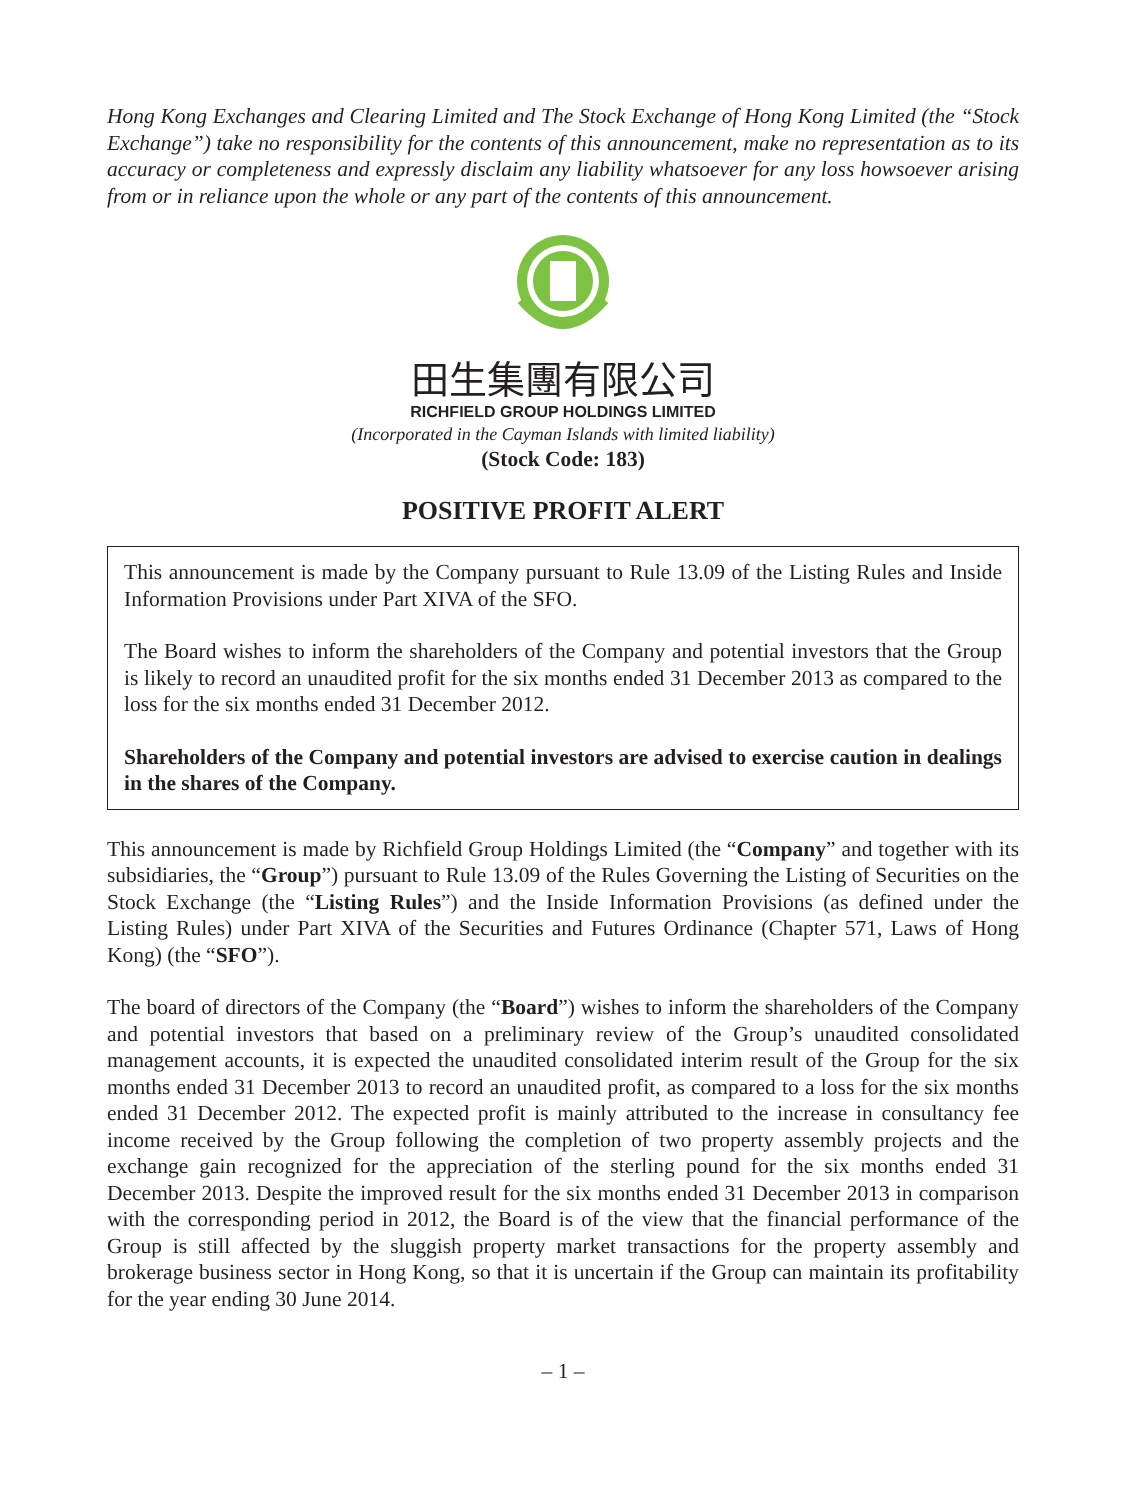Hong Kong Exchanges and Clearing Limited and The Stock Exchange of Hong Kong Limited (the “Stock Exchange”) take no responsibility for the contents of this announcement, make no representation as to its accuracy or completeness and expressly disclaim any liability whatsoever for any loss howsoever arising from or in reliance upon the whole or any part of the contents of this announcement.
田生集團有限公司
RICHFIELD GROUP HOLDINGS LIMITED
(Incorporated in the Cayman Islands with limited liability)
(Stock Code: 183)
POSITIVE PROFIT ALERT
This announcement is made by the Company pursuant to Rule 13.09 of the Listing Rules and Inside Information Provisions under Part XIVA of the SFO.
The Board wishes to inform the shareholders of the Company and potential investors that the Group is likely to record an unaudited profit for the six months ended 31 December 2013 as compared to the loss for the six months ended 31 December 2012.
Shareholders of the Company and potential investors are advised to exercise caution in dealings in the shares of the Company.
This announcement is made by Richfield Group Holdings Limited (the “Company” and together with its subsidiaries, the “Group”) pursuant to Rule 13.09 of the Rules Governing the Listing of Securities on the Stock Exchange (the “Listing Rules”) and the Inside Information Provisions (as defined under the Listing Rules) under Part XIVA of the Securities and Futures Ordinance (Chapter 571, Laws of Hong Kong) (the “SFO”).
The board of directors of the Company (the “Board”) wishes to inform the shareholders of the Company and potential investors that based on a preliminary review of the Group’s unaudited consolidated management accounts, it is expected the unaudited consolidated interim result of the Group for the six months ended 31 December 2013 to record an unaudited profit, as compared to a loss for the six months ended 31 December 2012. The expected profit is mainly attributed to the increase in consultancy fee income received by the Group following the completion of two property assembly projects and the exchange gain recognized for the appreciation of the sterling pound for the six months ended 31 December 2013. Despite the improved result for the six months ended 31 December 2013 in comparison with the corresponding period in 2012, the Board is of the view that the financial performance of the Group is still affected by the sluggish property market transactions for the property assembly and brokerage business sector in Hong Kong, so that it is uncertain if the Group can maintain its profitability for the year ending 30 June 2014.
– 1 –